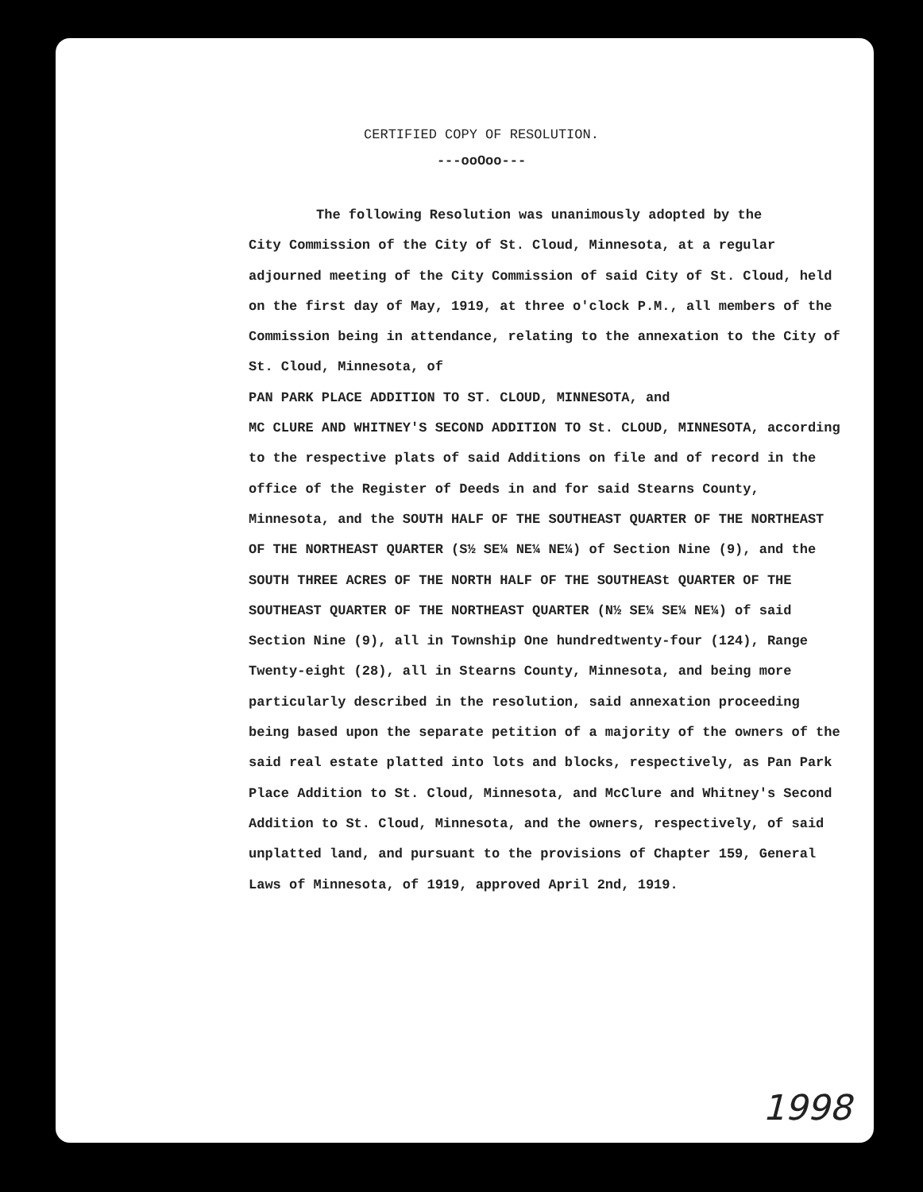CERTIFIED COPY OF RESOLUTION.
---ooOoo---
The following Resolution was unanimously adopted by the
City Commission of the City of St. Cloud, Minnesota, at a regular adjourned meeting of the City Commission of said City of St. Cloud, held on the first day of May, 1919, at three o'clock P.M., all members of the Commission being in attendance, relating to the annexation to the City of St. Cloud, Minnesota, of
PAN PARK PLACE ADDITION TO ST. CLOUD, MINNESOTA, and
MC CLURE AND WHITNEY'S SECOND ADDITION TO St. CLOUD, MINNESOTA, according to the respective plats of said Additions on file and of record in the office of the Register of Deeds in and for said Stearns County, Minnesota, and the SOUTH HALF OF THE SOUTHEAST QUARTER OF THE NORTHEAST OF THE NORTHEAST QUARTER (S½ SE¼ NE¼ NE¼) of Section Nine (9), and the SOUTH THREE ACRES OF THE NORTH HALF OF THE SOUTHEASt QUARTER OF THE SOUTHEAST QUARTER OF THE NORTHEAST QUARTER (N½ SE¼ SE¼ NE¼) of said Section Nine (9), all in Township One hundredtwenty-four (124), Range Twenty-eight (28), all in Stearns County, Minnesota, and being more particularly described in the resolution, said annexation proceeding being based upon the separate petition of a majority of the owners of the said real estate platted into lots and blocks, respectively, as Pan Park Place Addition to St. Cloud, Minnesota, and McClure and Whitney's Second Addition to St. Cloud, Minnesota, and the owners, respectively, of said unplatted land, and pursuant to the provisions of Chapter 159, General Laws of Minnesota, of 1919, approved April 2nd, 1919.
1998